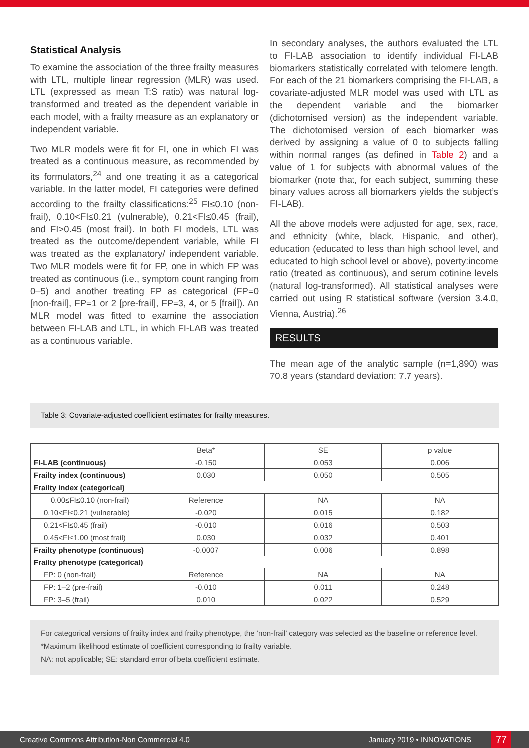Statistical Analysis
To examine the association of the three frailty measures with LTL, multiple linear regression (MLR) was used. LTL (expressed as mean T:S ratio) was natural log-transformed and treated as the dependent variable in each model, with a frailty measure as an explanatory or independent variable.
Two MLR models were fit for FI, one in which FI was treated as a continuous measure, as recommended by its formulators,<sup>24</sup> and one treating it as a categorical variable. In the latter model, FI categories were defined according to the frailty classifications:<sup>25</sup> FI≤0.10 (non-frail), 0.10<FI≤0.21 (vulnerable), 0.21<FI≤0.45 (frail), and FI>0.45 (most frail). In both FI models, LTL was treated as the outcome/dependent variable, while FI was treated as the explanatory/ independent variable. Two MLR models were fit for FP, one in which FP was treated as continuous (i.e., symptom count ranging from 0–5) and another treating FP as categorical (FP=0 [non-frail], FP=1 or 2 [pre-frail], FP=3, 4, or 5 [frail]). An MLR model was fitted to examine the association between FI-LAB and LTL, in which FI-LAB was treated as a continuous variable.
In secondary analyses, the authors evaluated the LTL to FI-LAB association to identify individual FI-LAB biomarkers statistically correlated with telomere length. For each of the 21 biomarkers comprising the FI-LAB, a covariate-adjusted MLR model was used with LTL as the dependent variable and the biomarker (dichotomised version) as the independent variable. The dichotomised version of each biomarker was derived by assigning a value of 0 to subjects falling within normal ranges (as defined in Table 2) and a value of 1 for subjects with abnormal values of the biomarker (note that, for each subject, summing these binary values across all biomarkers yields the subject’s FI-LAB).
All the above models were adjusted for age, sex, race, and ethnicity (white, black, Hispanic, and other), education (educated to less than high school level, and educated to high school level or above), poverty:income ratio (treated as continuous), and serum cotinine levels (natural log-transformed). All statistical analyses were carried out using R statistical software (version 3.4.0, Vienna, Austria).<sup>26</sup>
RESULTS
The mean age of the analytic sample (n=1,890) was 70.8 years (standard deviation: 7.7 years).
Table 3: Covariate-adjusted coefficient estimates for frailty measures.
| | Beta* | SE | p value |
| --- | --- | --- | --- |
| FI-LAB (continuous) | -0.150 | 0.053 | 0.006 |
| Frailty index (continuous) | 0.030 | 0.050 | 0.505 |
| Frailty index (categorical) | | | |
| 0.00≤FI≤0.10 (non-frail) | Reference | NA | NA |
| 0.10<FI≤0.21 (vulnerable) | -0.020 | 0.015 | 0.182 |
| 0.21<FI≤0.45 (frail) | -0.010 | 0.016 | 0.503 |
| 0.45<FI≤1.00 (most frail) | 0.030 | 0.032 | 0.401 |
| Frailty phenotype (continuous) | -0.0007 | 0.006 | 0.898 |
| Frailty phenotype (categorical) | | | |
| FP: 0 (non-frail) | Reference | NA | NA |
| FP: 1–2 (pre-frail) | -0.010 | 0.011 | 0.248 |
| FP: 3–5 (frail) | 0.010 | 0.022 | 0.529 |
For categorical versions of frailty index and frailty phenotype, the ‘non-frail’ category was selected as the baseline or reference level.
*Maximum likelihood estimate of coefficient corresponding to frailty variable.
NA: not applicable; SE: standard error of beta coefficient estimate.
Creative Commons Attribution-Non Commercial 4.0 January 2019 • INNOVATIONS 77